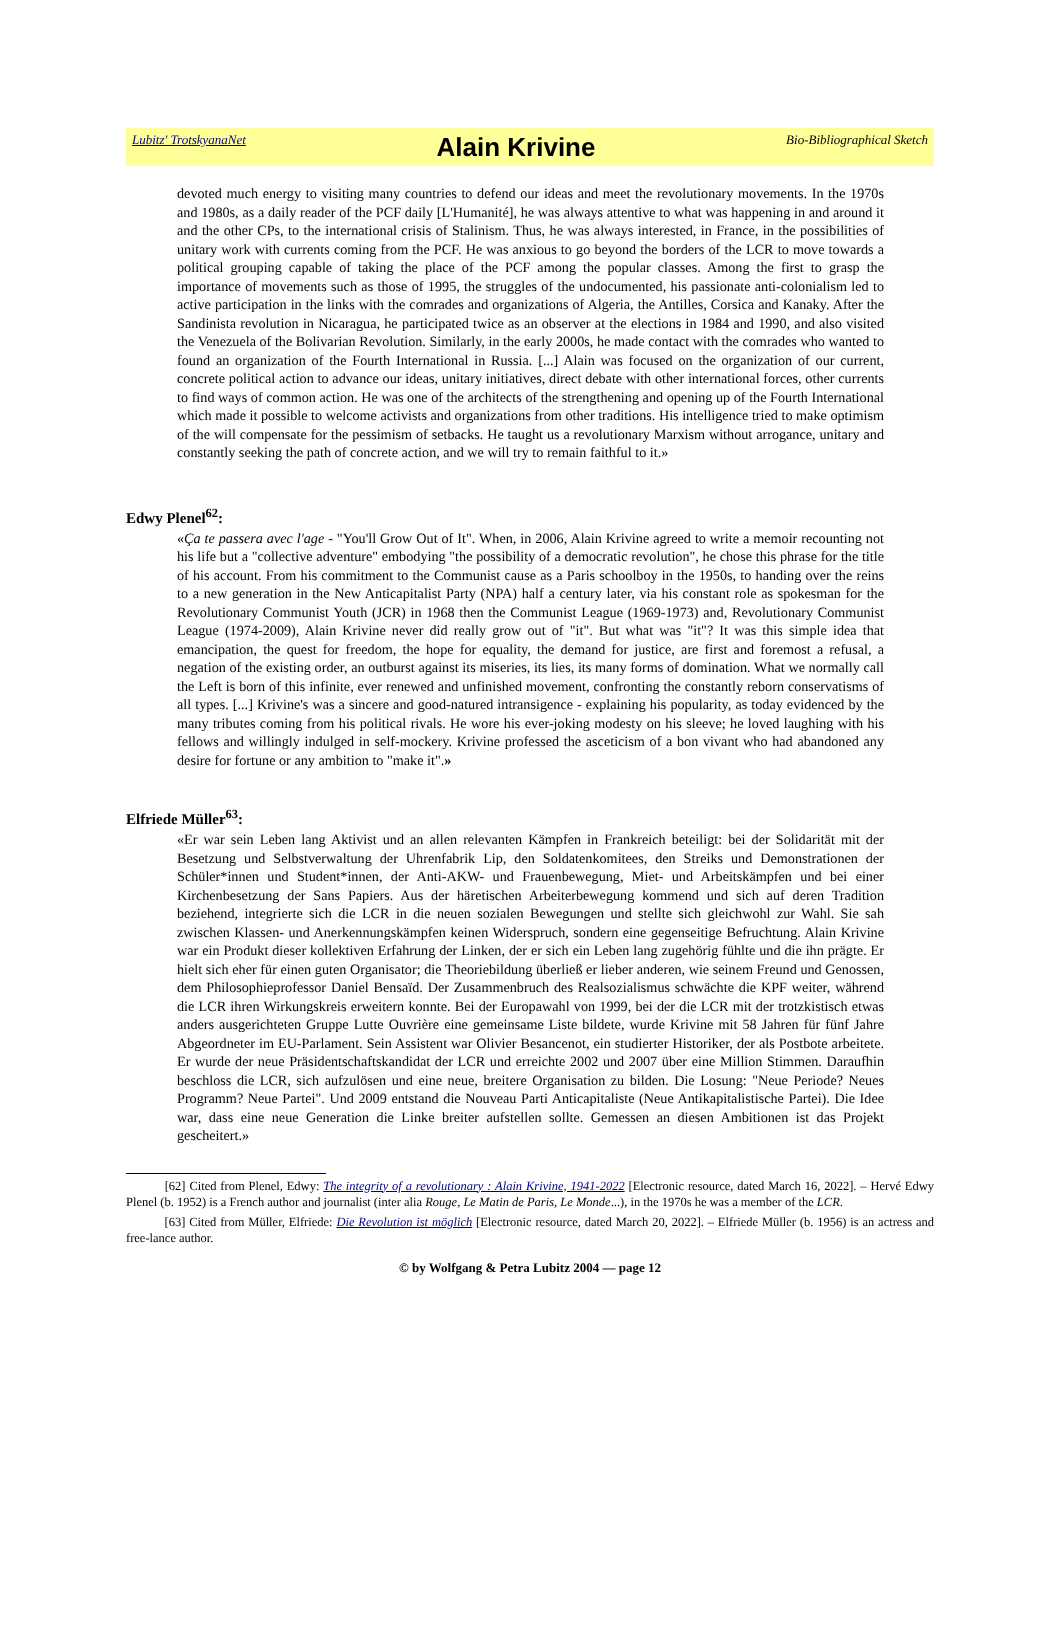Lubitz' TrotskyanaNet
Alain Krivine
Bio-Bibliographical Sketch
devoted much energy to visiting many countries to defend our ideas and meet the revolutionary movements. In the 1970s and 1980s, as a daily reader of the PCF daily [L'Humanité], he was always attentive to what was happening in and around it and the other CPs, to the international crisis of Stalinism. Thus, he was always interested, in France, in the possibilities of unitary work with currents coming from the PCF. He was anxious to go beyond the borders of the LCR to move towards a political grouping capable of taking the place of the PCF among the popular classes. Among the first to grasp the importance of movements such as those of 1995, the struggles of the undocumented, his passionate anti-colonialism led to active participation in the links with the comrades and organizations of Algeria, the Antilles, Corsica and Kanaky. After the Sandinista revolution in Nicaragua, he participated twice as an observer at the elections in 1984 and 1990, and also visited the Venezuela of the Bolivarian Revolution. Similarly, in the early 2000s, he made contact with the comrades who wanted to found an organization of the Fourth International in Russia. [...] Alain was focused on the organization of our current, concrete political action to advance our ideas, unitary initiatives, direct debate with other international forces, other currents to find ways of common action. He was one of the architects of the strengthening and opening up of the Fourth International which made it possible to welcome activists and organizations from other traditions. His intelligence tried to make optimism of the will compensate for the pessimism of setbacks. He taught us a revolutionary Marxism without arrogance, unitary and constantly seeking the path of concrete action, and we will try to remain faithful to it.»
Edwy Plenel<sup>62</sup>:
«Ça te passera avec l'age - "You'll Grow Out of It". When, in 2006, Alain Krivine agreed to write a memoir recounting not his life but a "collective adventure" embodying "the possibility of a democratic revolution", he chose this phrase for the title of his account. From his commitment to the Communist cause as a Paris schoolboy in the 1950s, to handing over the reins to a new generation in the New Anticapitalist Party (NPA) half a century later, via his constant role as spokesman for the Revolutionary Communist Youth (JCR) in 1968 then the Communist League (1969-1973) and, Revolutionary Communist League (1974-2009), Alain Krivine never did really grow out of "it". But what was "it"? It was this simple idea that emancipation, the quest for freedom, the hope for equality, the demand for justice, are first and foremost a refusal, a negation of the existing order, an outburst against its miseries, its lies, its many forms of domination. What we normally call the Left is born of this infinite, ever renewed and unfinished movement, confronting the constantly reborn conservatisms of all types. [...] Krivine's was a sincere and good-natured intransigence - explaining his popularity, as today evidenced by the many tributes coming from his political rivals. He wore his ever-joking modesty on his sleeve; he loved laughing with his fellows and willingly indulged in self-mockery. Krivine professed the asceticism of a bon vivant who had abandoned any desire for fortune or any ambition to "make it".»
Elfriede Müller<sup>63</sup>:
«Er war sein Leben lang Aktivist und an allen relevanten Kämpfen in Frankreich beteiligt: bei der Solidarität mit der Besetzung und Selbstverwaltung der Uhrenfabrik Lip, den Soldatenkomitees, den Streiks und Demonstrationen der Schüler*innen und Student*innen, der Anti-AKW- und Frauenbewegung, Miet- und Arbeitskämpfen und bei einer Kirchenbesetzung der Sans Papiers. Aus der häretischen Arbeiterbewegung kommend und sich auf deren Tradition beziehend, integrierte sich die LCR in die neuen sozialen Bewegungen und stellte sich gleichwohl zur Wahl. Sie sah zwischen Klassen- und Anerkennungskämpfen keinen Widerspruch, sondern eine gegenseitige Befruchtung. Alain Krivine war ein Produkt dieser kollektiven Erfahrung der Linken, der er sich ein Leben lang zugehörig fühlte und die ihn prägte. Er hielt sich eher für einen guten Organisator; die Theoriebildung überließ er lieber anderen, wie seinem Freund und Genossen, dem Philosophieprofessor Daniel Bensaïd. Der Zusammenbruch des Realsozialismus schwächte die KPF weiter, während die LCR ihren Wirkungskreis erweitern konnte. Bei der Europawahl von 1999, bei der die LCR mit der trotzkistisch etwas anders ausgerichteten Gruppe Lutte Ouvrière eine gemeinsame Liste bildete, wurde Krivine mit 58 Jahren für fünf Jahre Abgeordneter im EU-Parlament. Sein Assistent war Olivier Besancenot, ein studierter Historiker, der als Postbote arbeitete. Er wurde der neue Präsidentschaftskandidat der LCR und erreichte 2002 und 2007 über eine Million Stimmen. Daraufhin beschloss die LCR, sich aufzulösen und eine neue, breitere Organisation zu bilden. Die Losung: "Neue Periode? Neues Programm? Neue Partei". Und 2009 entstand die Nouveau Parti Anticapitaliste (Neue Antikapitalistische Partei). Die Idee war, dass eine neue Generation die Linke breiter aufstellen sollte. Gemessen an diesen Ambitionen ist das Projekt gescheitert.»
[62] Cited from Plenel, Edwy: The integrity of a revolutionary : Alain Krivine, 1941-2022 [Electronic resource, dated March 16, 2022]. – Hervé Edwy Plenel (b. 1952) is a French author and journalist (inter alia Rouge, Le Matin de Paris, Le Monde...), in the 1970s he was a member of the LCR.
[63] Cited from Müller, Elfriede: Die Revolution ist möglich [Electronic resource, dated March 20, 2022]. – Elfriede Müller (b. 1956) is an actress and free-lance author.
© by Wolfgang & Petra Lubitz 2004 — page 12